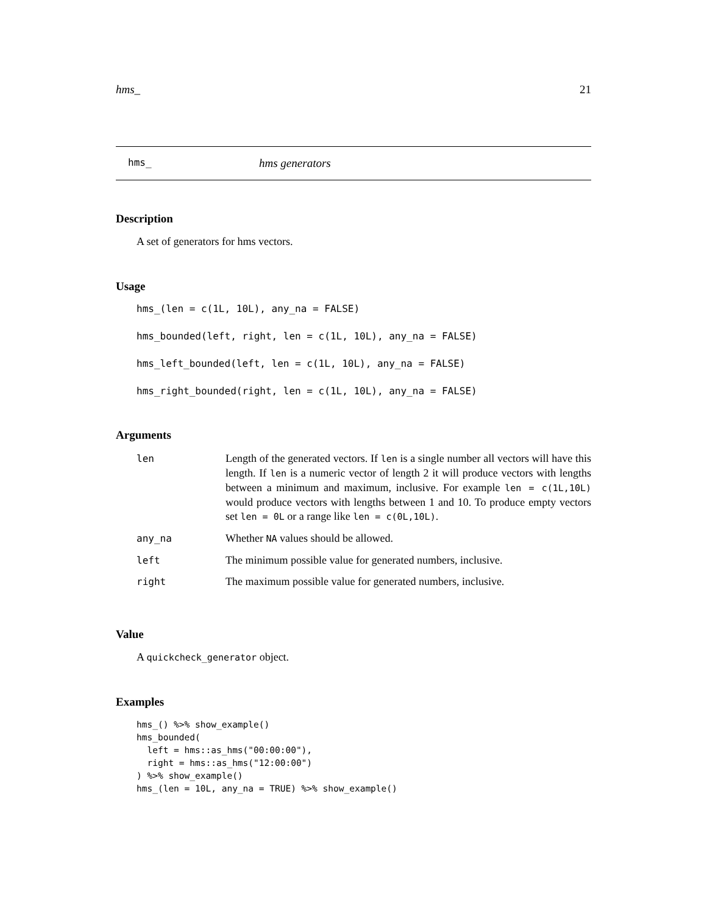hms_ 21
hms_ hms generators
Description
A set of generators for hms vectors.
Usage
hms_(len = c(1L, 10L), any_na = FALSE)
hms_bounded(left, right, len = c(1L, 10L), any_na = FALSE)
hms_left_bounded(left, len = c(1L, 10L), any_na = FALSE)
hms_right_bounded(right, len = c(1L, 10L), any_na = FALSE)
Arguments
| len | Length of the generated vectors. If len is a single number all vectors will have this length. If len is a numeric vector of length 2 it will produce vectors with lengths between a minimum and maximum, inclusive. For example len = c(1L,10L) would produce vectors with lengths between 1 and 10. To produce empty vectors set len = 0L or a range like len = c(0L,10L) . |
| any_na | Whether NA values should be allowed. |
| left | The minimum possible value for generated numbers, inclusive. |
| right | The maximum possible value for generated numbers, inclusive. |
Value
A quickcheck_generator object.
Examples
hms_() %>% show_example()
hms_bounded(
  left = hms::as_hms("00:00:00"),
  right = hms::as_hms("12:00:00")
) %>% show_example()
hms_(len = 10L, any_na = TRUE) %>% show_example()